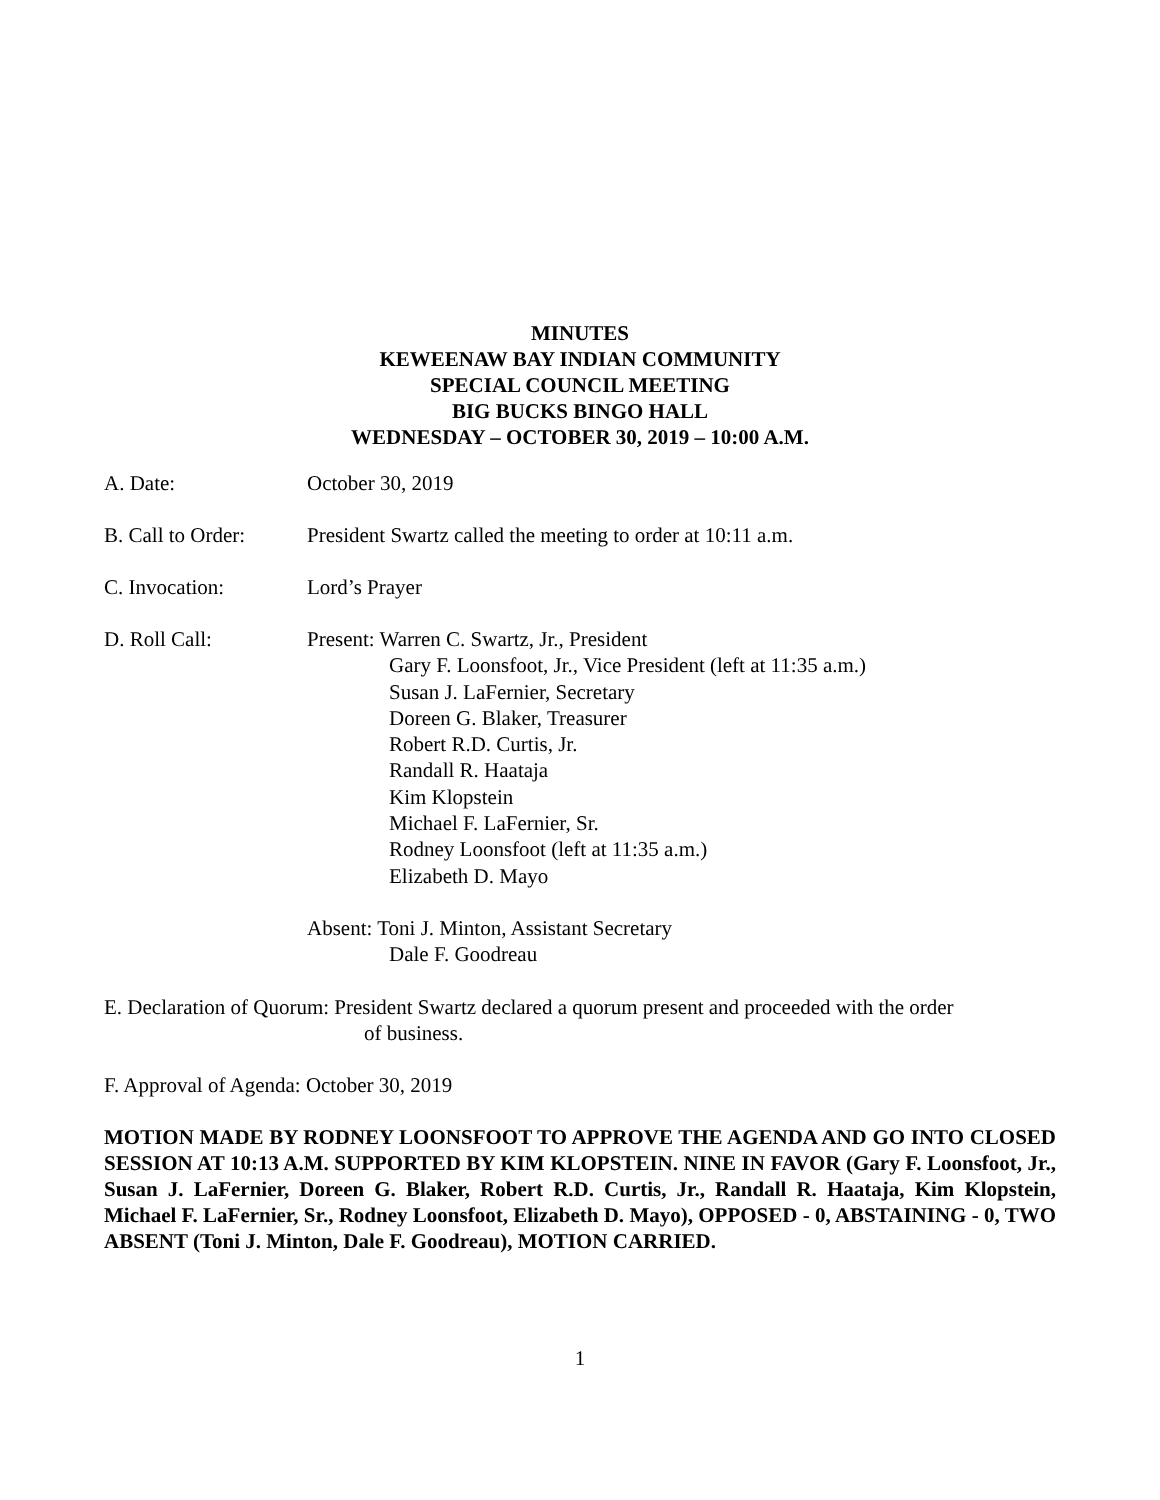MINUTES
KEWEENAW BAY INDIAN COMMUNITY
SPECIAL COUNCIL MEETING
BIG BUCKS BINGO HALL
WEDNESDAY – OCTOBER 30, 2019 – 10:00 A.M.
A. Date: October 30, 2019
B. Call to Order:
President Swartz called the meeting to order at 10:11 a.m.
C. Invocation: Lord’s Prayer
D. Roll Call:
Present: Warren C. Swartz, Jr., President
Gary F. Loonsfoot, Jr., Vice President (left at 11:35 a.m.)
Susan J. LaFernier, Secretary
Doreen G. Blaker, Treasurer
Robert R.D. Curtis, Jr.
Randall R. Haataja
Kim Klopstein
Michael F. LaFernier, Sr.
Rodney Loonsfoot (left at 11:35 a.m.)
Elizabeth D. Mayo
Absent: Toni J. Minton, Assistant Secretary
Dale F. Goodreau
E. Declaration of Quorum: President Swartz declared a quorum present and proceeded with the order
of business.
F. Approval of Agenda: October 30, 2019
MOTION MADE BY RODNEY LOONSFOOT TO APPROVE THE AGENDA AND GO INTO CLOSED SESSION AT 10:13 A.M. SUPPORTED BY KIM KLOPSTEIN. NINE IN FAVOR (Gary F. Loonsfoot, Jr., Susan J. LaFernier, Doreen G. Blaker, Robert R.D. Curtis, Jr., Randall R. Haataja, Kim Klopstein, Michael F. LaFernier, Sr., Rodney Loonsfoot, Elizabeth D. Mayo), OPPOSED - 0, ABSTAINING - 0, TWO ABSENT (Toni J. Minton, Dale F. Goodreau), MOTION CARRIED.
1